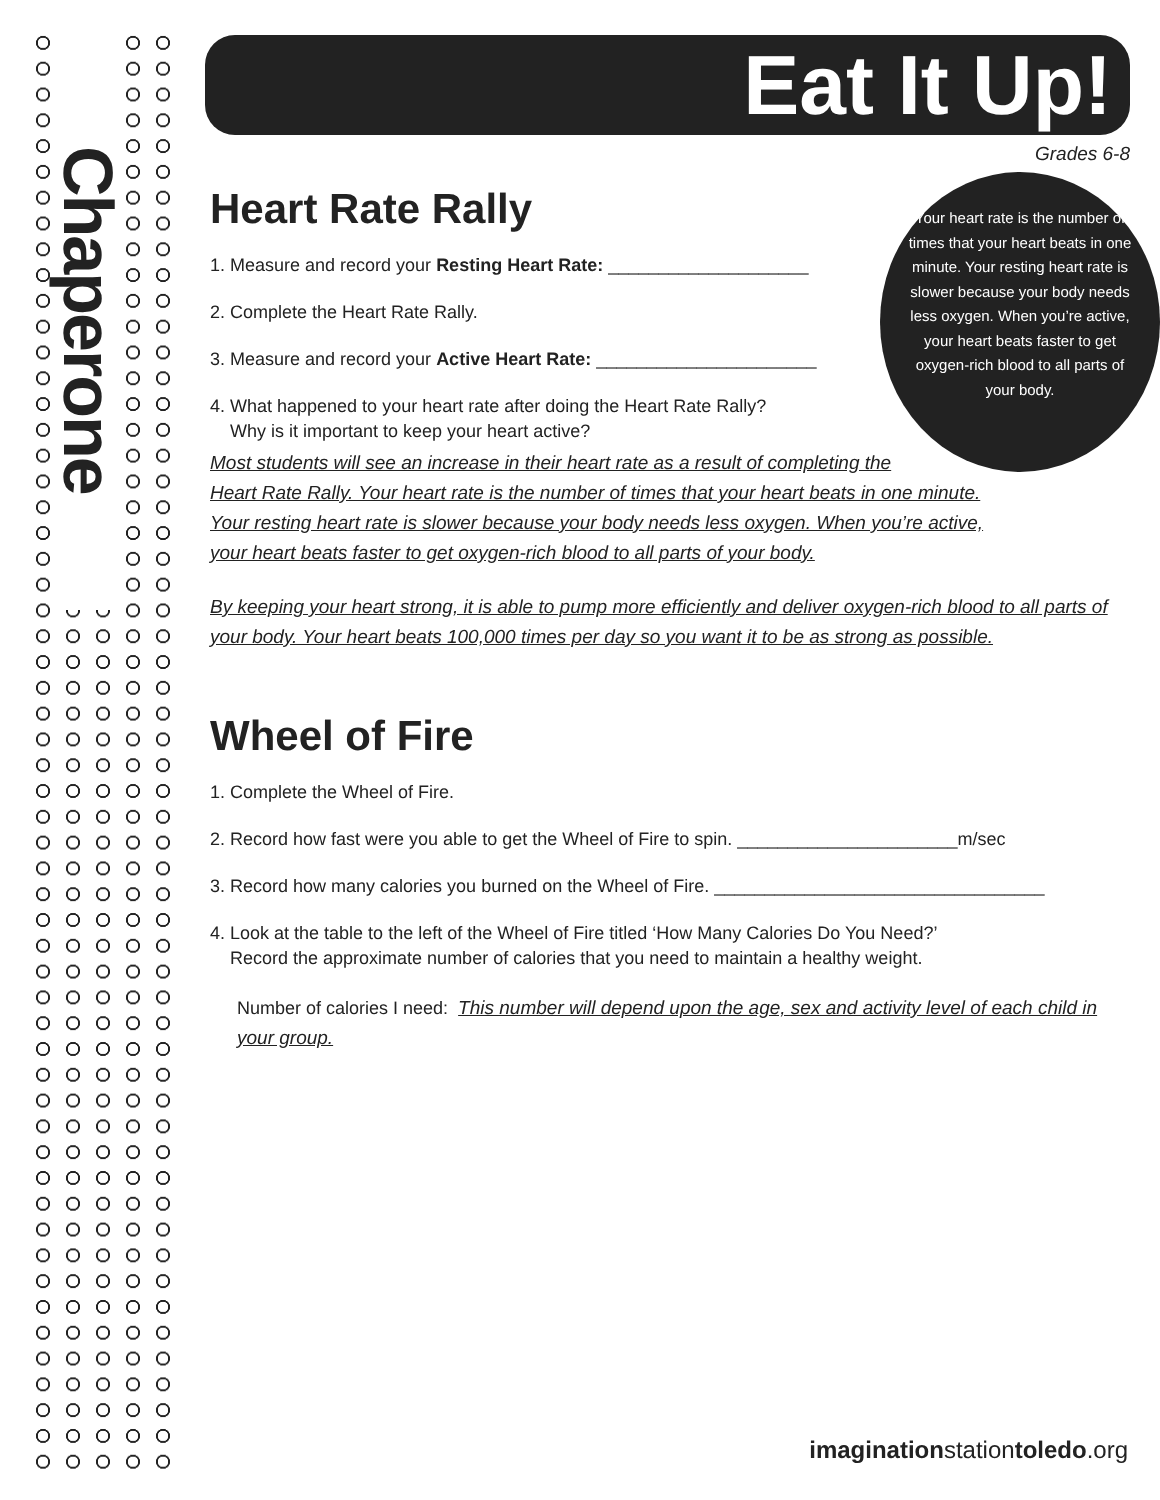Chaperone
Eat It Up!
Grades 6-8
Your heart rate is the number of times that your heart beats in one minute. Your resting heart rate is slower because your body needs less oxygen. When you’re active, your heart beats faster to get oxygen-rich blood to all parts of your body.
Heart Rate Rally
1. Measure and record your Resting Heart Rate: ____________________
2. Complete the Heart Rate Rally.
3. Measure and record your Active Heart Rate: ______________________
4. What happened to your heart rate after doing the Heart Rate Rally?
Why is it important to keep your heart active?
Most students will see an increase in their heart rate as a result of completing the
Heart Rate Rally. Your heart rate is the number of times that your heart beats in one minute.
Your resting heart rate is slower because your body needs less oxygen. When you’re active,
your heart beats faster to get oxygen-rich blood to all parts of your body.
By keeping your heart strong, it is able to pump more efficiently and deliver oxygen-rich blood to all parts of your body. Your heart beats 100,000 times per day so you want it to be as strong as possible.
Wheel of Fire
1. Complete the Wheel of Fire.
2. Record how fast were you able to get the Wheel of Fire to spin. ______________________m/sec
3. Record how many calories you burned on the Wheel of Fire. _________________________________
4. Look at the table to the left of the Wheel of Fire titled ‘How Many Calories Do You Need?’
Record the approximate number of calories that you need to maintain a healthy weight.
Number of calories I need: This number will depend upon the age, sex and activity level of each child in your group.
imaginationstationtoledo.org